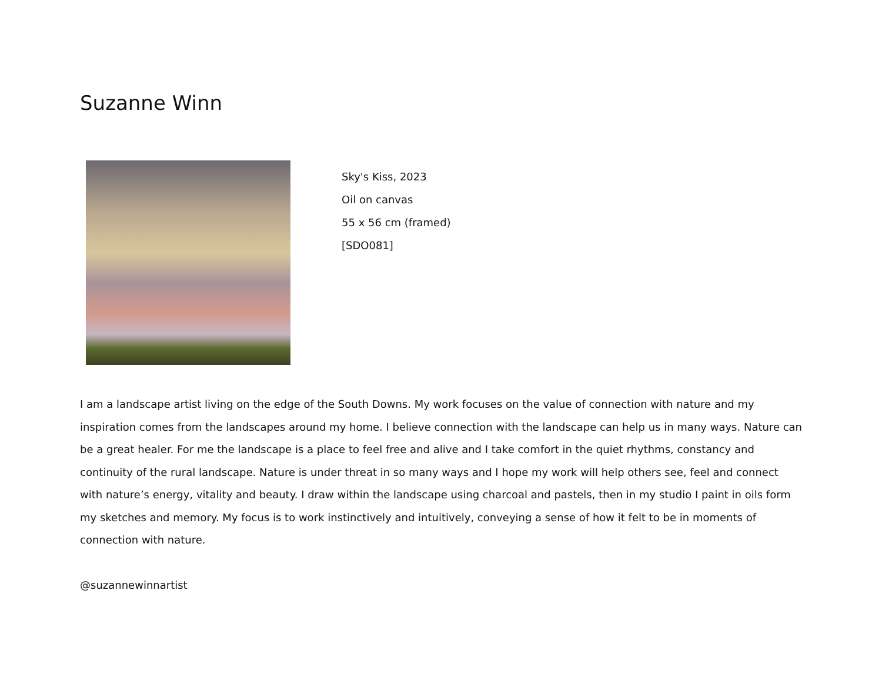Suzanne Winn
Sky's Kiss, 2023
Oil on canvas
55 x 56 cm (framed)
[SDO081]
I am a landscape artist living on the edge of the South Downs. My work focuses on the value of connection with nature and my inspiration comes from the landscapes around my home. I believe connection with the landscape can help us in many ways. Nature can be a great healer. For me the landscape is a place to feel free and alive and I take comfort in the quiet rhythms, constancy and continuity of the rural landscape. Nature is under threat in so many ways and I hope my work will help others see, feel and connect with nature’s energy, vitality and beauty. I draw within the landscape using charcoal and pastels, then in my studio I paint in oils form my sketches and memory. My focus is to work instinctively and intuitively, conveying a sense of how it felt to be in moments of connection with nature.
@suzannewinnartist